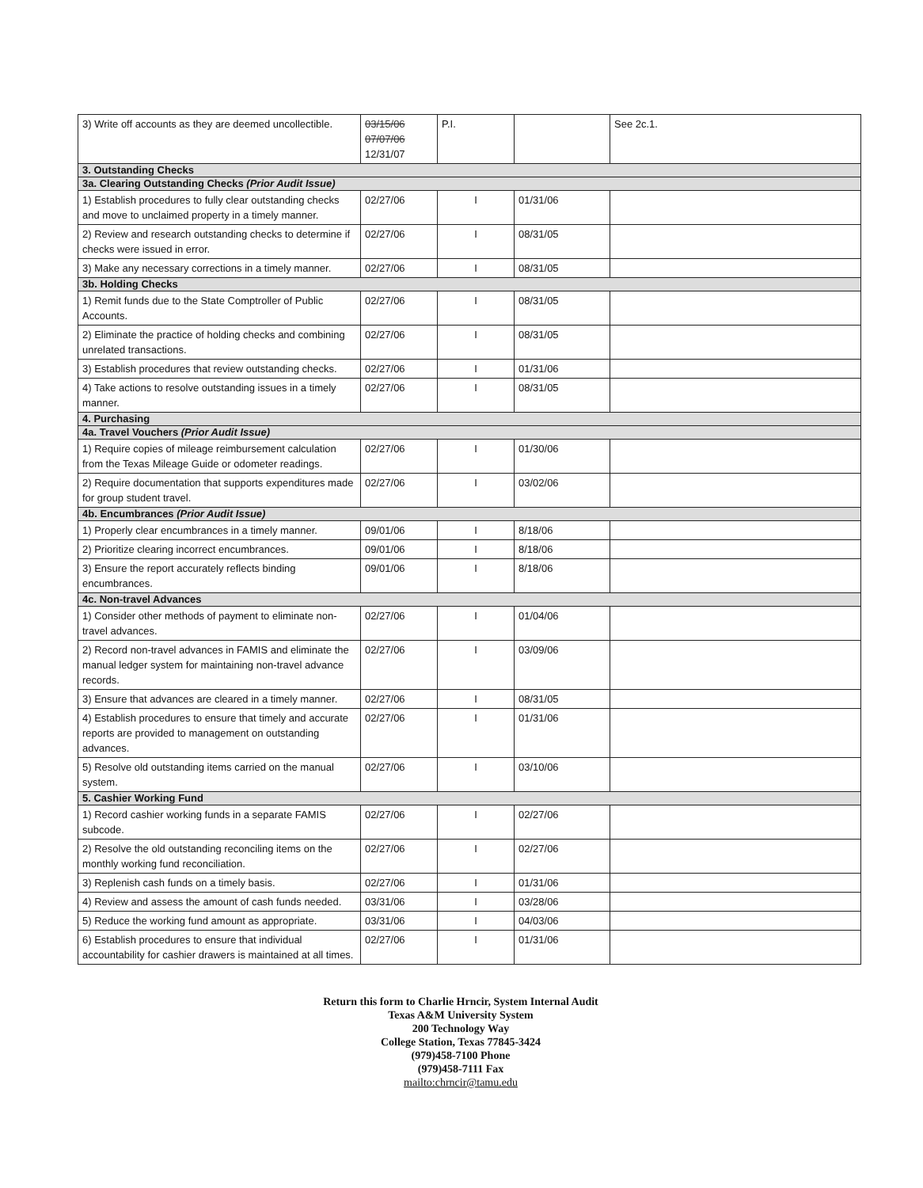| 3) Write off accounts as they are deemed uncollectible. | 03/15/06 07/07/06 12/31/07 | P.I. | | See 2c.1. |
| 3. Outstanding Checks | | | | |
| 3a. Clearing Outstanding Checks (Prior Audit Issue) | | | | |
| 1) Establish procedures to fully clear outstanding checks and move to unclaimed property in a timely manner. | 02/27/06 | I | 01/31/06 | |
| 2) Review and research outstanding checks to determine if checks were issued in error. | 02/27/06 | I | 08/31/05 | |
| 3) Make any necessary corrections in a timely manner. | 02/27/06 | I | 08/31/05 | |
| 3b. Holding Checks | | | | |
| 1) Remit funds due to the State Comptroller of Public Accounts. | 02/27/06 | I | 08/31/05 | |
| 2) Eliminate the practice of holding checks and combining unrelated transactions. | 02/27/06 | I | 08/31/05 | |
| 3) Establish procedures that review outstanding checks. | 02/27/06 | I | 01/31/06 | |
| 4) Take actions to resolve outstanding issues in a timely manner. | 02/27/06 | I | 08/31/05 | |
| 4. Purchasing | | | | |
| 4a. Travel Vouchers (Prior Audit Issue) | | | | |
| 1) Require copies of mileage reimbursement calculation from the Texas Mileage Guide or odometer readings. | 02/27/06 | I | 01/30/06 | |
| 2) Require documentation that supports expenditures made for group student travel. | 02/27/06 | I | 03/02/06 | |
| 4b. Encumbrances (Prior Audit Issue) | | | | |
| 1) Properly clear encumbrances in a timely manner. | 09/01/06 | I | 8/18/06 | |
| 2) Prioritize clearing incorrect encumbrances. | 09/01/06 | I | 8/18/06 | |
| 3) Ensure the report accurately reflects binding encumbrances. | 09/01/06 | I | 8/18/06 | |
| 4c. Non-travel Advances | | | | |
| 1) Consider other methods of payment to eliminate non-travel advances. | 02/27/06 | I | 01/04/06 | |
| 2) Record non-travel advances in FAMIS and eliminate the manual ledger system for maintaining non-travel advance records. | 02/27/06 | I | 03/09/06 | |
| 3) Ensure that advances are cleared in a timely manner. | 02/27/06 | I | 08/31/05 | |
| 4) Establish procedures to ensure that timely and accurate reports are provided to management on outstanding advances. | 02/27/06 | I | 01/31/06 | |
| 5) Resolve old outstanding items carried on the manual system. | 02/27/06 | I | 03/10/06 | |
| 5. Cashier Working Fund | | | | |
| 1) Record cashier working funds in a separate FAMIS subcode. | 02/27/06 | I | 02/27/06 | |
| 2) Resolve the old outstanding reconciling items on the monthly working fund reconciliation. | 02/27/06 | I | 02/27/06 | |
| 3) Replenish cash funds on a timely basis. | 02/27/06 | I | 01/31/06 | |
| 4) Review and assess the amount of cash funds needed. | 03/31/06 | I | 03/28/06 | |
| 5) Reduce the working fund amount as appropriate. | 03/31/06 | I | 04/03/06 | |
| 6) Establish procedures to ensure that individual accountability for cashier drawers is maintained at all times. | 02/27/06 | I | 01/31/06 | |
Return this form to Charlie Hrncir, System Internal Audit
Texas A&M University System
200 Technology Way
College Station, Texas 77845-3424
(979)458-7100 Phone
(979)458-7111 Fax
mailto:chrncir@tamu.edu